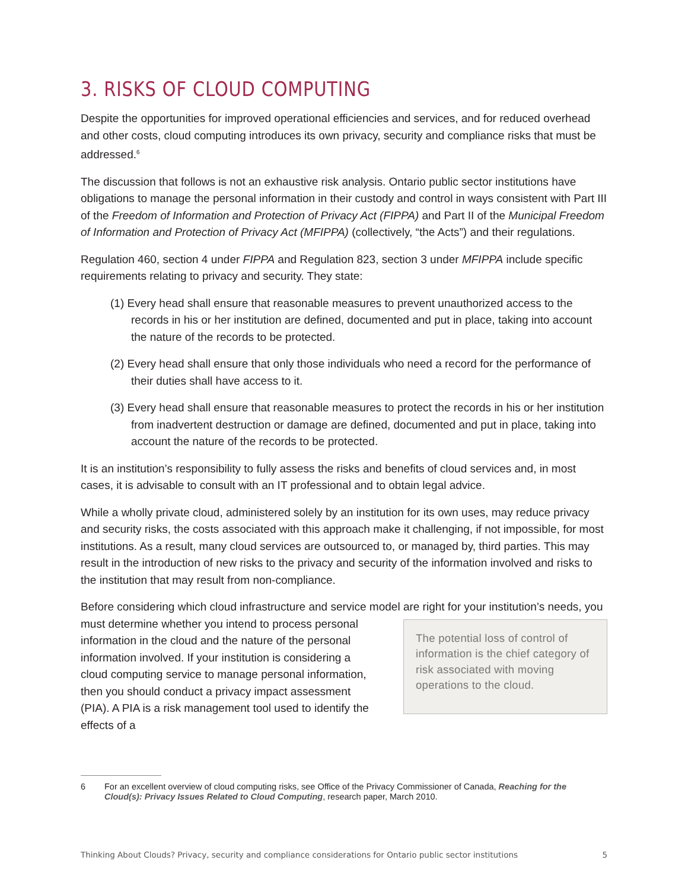3. RISKS OF CLOUD COMPUTING
Despite the opportunities for improved operational efficiencies and services, and for reduced overhead and other costs, cloud computing introduces its own privacy, security and compliance risks that must be addressed.<sup>6</sup>
The discussion that follows is not an exhaustive risk analysis. Ontario public sector institutions have obligations to manage the personal information in their custody and control in ways consistent with Part III of the Freedom of Information and Protection of Privacy Act (FIPPA) and Part II of the Municipal Freedom of Information and Protection of Privacy Act (MFIPPA) (collectively, “the Acts”) and their regulations.
Regulation 460, section 4 under FIPPA and Regulation 823, section 3 under MFIPPA include specific requirements relating to privacy and security. They state:
(1) Every head shall ensure that reasonable measures to prevent unauthorized access to the records in his or her institution are defined, documented and put in place, taking into account the nature of the records to be protected.
(2) Every head shall ensure that only those individuals who need a record for the performance of their duties shall have access to it.
(3) Every head shall ensure that reasonable measures to protect the records in his or her institution from inadvertent destruction or damage are defined, documented and put in place, taking into account the nature of the records to be protected.
It is an institution’s responsibility to fully assess the risks and benefits of cloud services and, in most cases, it is advisable to consult with an IT professional and to obtain legal advice.
While a wholly private cloud, administered solely by an institution for its own uses, may reduce privacy and security risks, the costs associated with this approach make it challenging, if not impossible, for most institutions. As a result, many cloud services are outsourced to, or managed by, third parties. This may result in the introduction of new risks to the privacy and security of the information involved and risks to the institution that may result from non-compliance.
Before considering which cloud infrastructure and service model are right for your institution’s
The potential loss of control of information is the chief category of risk associated with moving operations to the cloud.
needs, you must determine whether you intend to process personal information in the cloud and the nature of the personal information involved. If your institution is considering a cloud computing service to manage personal information, then you should conduct a privacy impact assessment (PIA). A PIA is a risk management tool used to identify the effects of a
6 For an excellent overview of cloud computing risks, see Office of the Privacy Commissioner of Canada, Reaching for the Cloud(s): Privacy Issues Related to Cloud Computing, research paper, March 2010.
Thinking About Clouds? Privacy, security and compliance considerations for Ontario public sector institutions 5